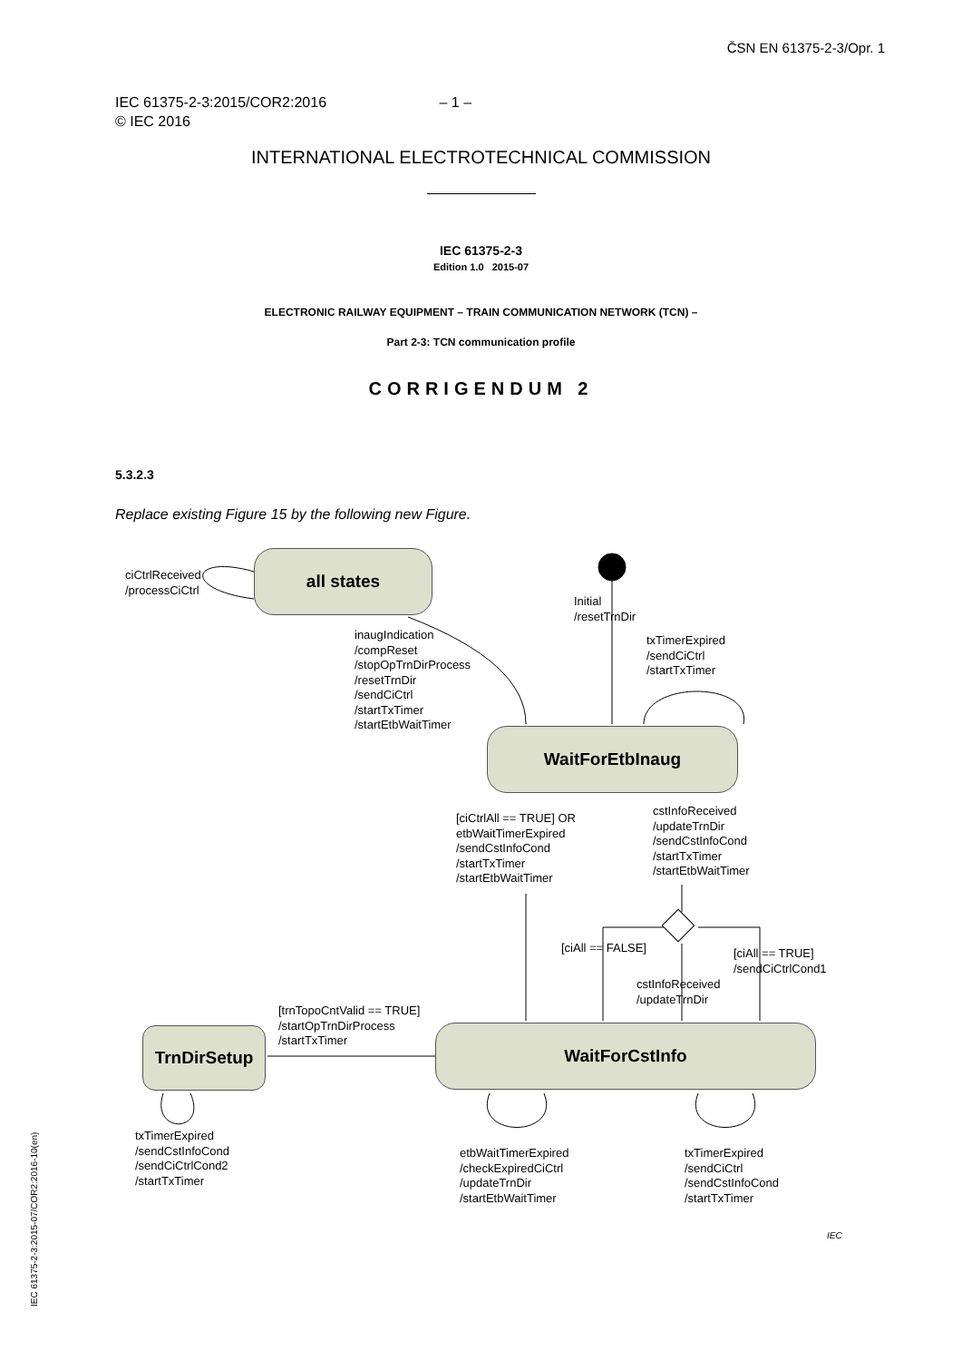ČSN EN 61375-2-3/Opr. 1
IEC 61375-2-3:2015/COR2:2016 – 1 –
© IEC 2016
INTERNATIONAL ELECTROTECHNICAL COMMISSION
IEC 61375-2-3
Edition 1.0 2015-07
ELECTRONIC RAILWAY EQUIPMENT – TRAIN COMMUNICATION NETWORK (TCN) –
Part 2-3: TCN communication profile
CORRIGENDUM 2
5.3.2.3
Replace existing Figure 15 by the following new Figure.
all states
WaitForEtbInaug
WaitForCstInfo
TrnDirSetup
ciCtrlReceived
/processCiCtrl
Initial
/resetTrnDir
inaugIndication
/compReset
/stopOpTrnDirProcess
/resetTrnDir
/sendCiCtrl
/startTxTimer
/startEtbWaitTimer
txTimerExpired
/sendCiCtrl
/startTxTimer
[ciCtrlAll == TRUE] OR
etbWaitTimerExpired
/sendCstInfoCond
/startTxTimer
/startEtbWaitTimer
cstInfoReceived
/updateTrnDir
/sendCstInfoCond
/startTxTimer
/startEtbWaitTimer
[ciAll == FALSE]
[ciAll == TRUE]
/sendCiCtrlCond1
cstInfoReceived
/updateTrnDir
[trnTopoCntValid == TRUE]
/startOpTrnDirProcess
/startTxTimer
txTimerExpired
/sendCstInfoCond
/sendCiCtrlCond2
/startTxTimer
etbWaitTimerExpired
/checkExpiredCiCtrl
/updateTrnDir
/startEtbWaitTimer
txTimerExpired
/sendCiCtrl
/sendCstInfoCond
/startTxTimer
IEC
IEC 61375-2-3:2015-07/COR2:2016-10(en)